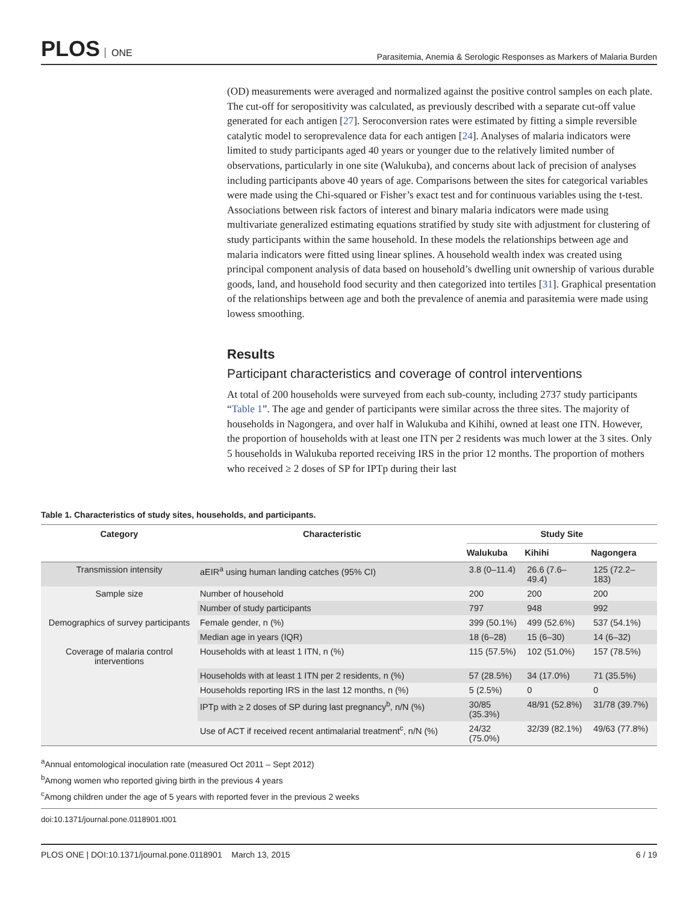PLOS ONE
Parasitemia, Anemia & Serologic Responses as Markers of Malaria Burden
(OD) measurements were averaged and normalized against the positive control samples on each plate. The cut-off for seropositivity was calculated, as previously described with a separate cut-off value generated for each antigen [27]. Seroconversion rates were estimated by fitting a simple reversible catalytic model to seroprevalence data for each antigen [24]. Analyses of malaria indicators were limited to study participants aged 40 years or younger due to the relatively limited number of observations, particularly in one site (Walukuba), and concerns about lack of precision of analyses including participants above 40 years of age. Comparisons between the sites for categorical variables were made using the Chi-squared or Fisher’s exact test and for continuous variables using the t-test. Associations between risk factors of interest and binary malaria indicators were made using multivariate generalized estimating equations stratified by study site with adjustment for clustering of study participants within the same household. In these models the relationships between age and malaria indicators were fitted using linear splines. A household wealth index was created using principal component analysis of data based on household’s dwelling unit ownership of various durable goods, land, and household food security and then categorized into tertiles [31]. Graphical presentation of the relationships between age and both the prevalence of anemia and parasitemia were made using lowess smoothing.
Results
Participant characteristics and coverage of control interventions
At total of 200 households were surveyed from each sub-county, including 2737 study participants “Table 1”. The age and gender of participants were similar across the three sites. The majority of households in Nagongera, and over half in Walukuba and Kihihi, owned at least one ITN. However, the proportion of households with at least one ITN per 2 residents was much lower at the 3 sites. Only 5 households in Walukuba reported receiving IRS in the prior 12 months. The proportion of mothers who received ≥ 2 doses of SP for IPTp during their last
Table 1. Characteristics of study sites, households, and participants.
| Category | Characteristic | Study Site | | |
| --- | --- | --- | --- | --- |
| | | Walukuba | Kihihi | Nagongera |
| Transmission intensity | aEIR<sup>a</sup> using human landing catches (95% CI) | 3.8 (0–11.4) | 26.6 (7.6– 49.4) | 125 (72.2– 183) |
| Sample size | Number of household | 200 | 200 | 200 |
| | Number of study participants | 797 | 948 | 992 |
| Demographics of survey participants | Female gender, n (%) | 399 (50.1%) | 499 (52.6%) | 537 (54.1%) |
| | Median age in years (IQR) | 18 (6–28) | 15 (6–30) | 14 (6–32) |
| Coverage of malaria control interventions | Households with at least 1 ITN, n (%) | 115 (57.5%) | 102 (51.0%) | 157 (78.5%) |
| | Households with at least 1 ITN per 2 residents, n (%) | 57 (28.5%) | 34 (17.0%) | 71 (35.5%) |
| | Households reporting IRS in the last 12 months, n (%) | 5 (2.5%) | 0 | 0 |
| | IPTp with ≥ 2 doses of SP during last pregnancy<sup>b</sup>, n/N (%) | 30/85 (35.3%) | 48/91 (52.8%) | 31/78 (39.7%) |
| | Use of ACT if received recent antimalarial treatment<sup>c</sup>, n/N (%) | 24/32 (75.0%) | 32/39 (82.1%) | 49/63 (77.8%) |
<sup>a</sup> Annual entomological inoculation rate (measured Oct 2011 – Sept 2012)
<sup>b</sup> Among women who reported giving birth in the previous 4 years
<sup>c</sup> Among children under the age of 5 years with reported fever in the previous 2 weeks
doi:10.1371/journal.pone.0118901.t001
PLOS ONE | DOI:10.1371/journal.pone.0118901 March 13, 2015
6 / 19